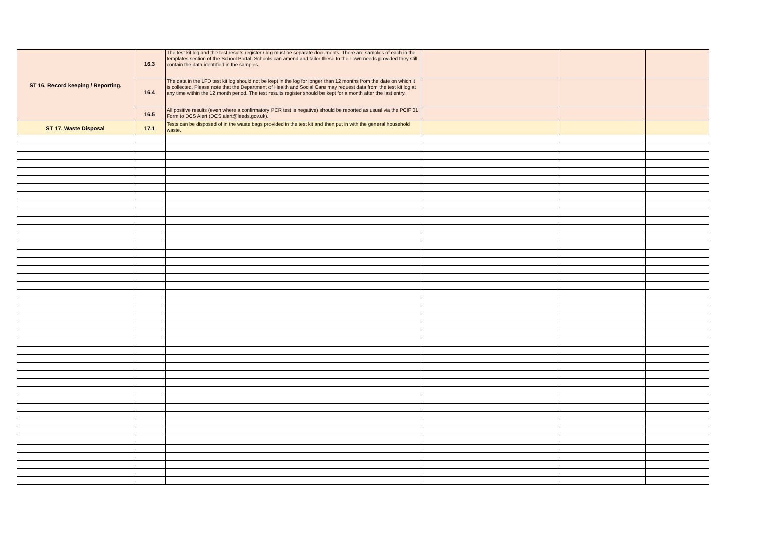| ST 16. Record keeping / Reporting. | 16.3 | The test kit log and the test results register / log must be separate documents. There are samples of each in the templates section of the School Portal. Schools can amend and tailor these to their own needs provided they still contain the data identified in the samples. | | | |
| | 16.4 | The data in the LFD test kit log should not be kept in the log for longer than 12 months from the date on which it is collected. Please note that the Department of Health and Social Care may request data from the test kit log at any time within the 12 month period. The test results register should be kept for a month after the last entry. | | | |
| | 16.5 | All positive results (even where a confirmatory PCR test is negative) should be reported as usual via the PCIF 01 Form to DCS Alert (DCS.alert@leeds.gov.uk). | | | |
| ST 17. Waste Disposal | 17.1 | Tests can be disposed of in the waste bags provided in the test kit and then put in with the general household waste. | | | |